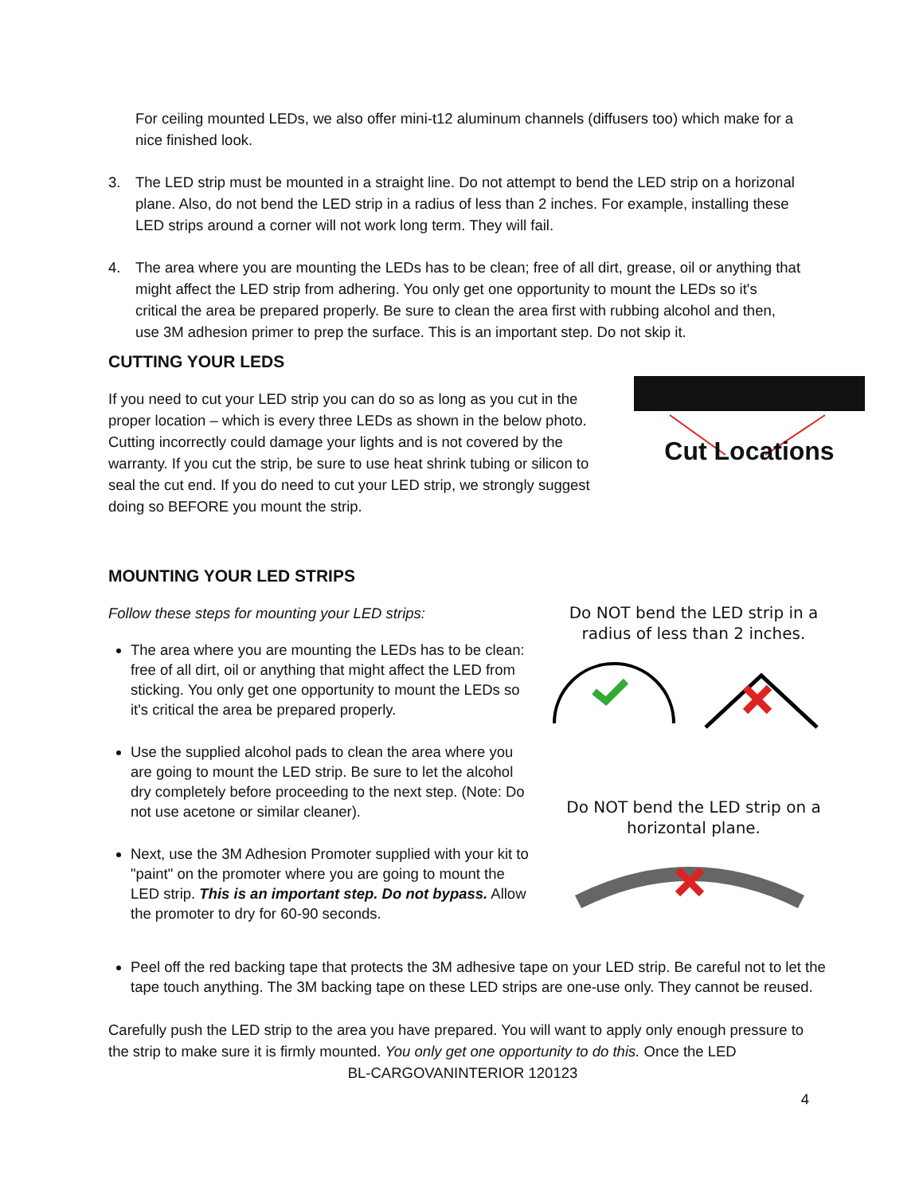For ceiling mounted LEDs, we also offer mini-t12 aluminum channels (diffusers too) which make for a nice finished look.
3. The LED strip must be mounted in a straight line. Do not attempt to bend the LED strip on a horizonal plane. Also, do not bend the LED strip in a radius of less than 2 inches. For example, installing these LED strips around a corner will not work long term. They will fail.
4. The area where you are mounting the LEDs has to be clean; free of all dirt, grease, oil or anything that might affect the LED strip from adhering. You only get one opportunity to mount the LEDs so it's critical the area be prepared properly. Be sure to clean the area first with rubbing alcohol and then, use 3M adhesion primer to prep the surface. This is an important step. Do not skip it.
CUTTING YOUR LEDS
If you need to cut your LED strip you can do so as long as you cut in the proper location – which is every three LEDs as shown in the below photo. Cutting incorrectly could damage your lights and is not covered by the warranty. If you cut the strip, be sure to use heat shrink tubing or silicon to seal the cut end. If you do need to cut your LED strip, we strongly suggest doing so BEFORE you mount the strip.
Cut Locations
MOUNTING YOUR LED STRIPS
Follow these steps for mounting your LED strips:
The area where you are mounting the LEDs has to be clean: free of all dirt, oil or anything that might affect the LED from sticking. You only get one opportunity to mount the LEDs so it's critical the area be prepared properly.
Use the supplied alcohol pads to clean the area where you are going to mount the LED strip. Be sure to let the alcohol dry completely before proceeding to the next step. (Note: Do not use acetone or similar cleaner).
Next, use the 3M Adhesion Promoter supplied with your kit to "paint" on the promoter where you are going to mount the LED strip. This is an important step. Do not bypass. Allow the promoter to dry for 60-90 seconds.
Do NOT bend the LED strip in a radius of less than 2 inches.
Do NOT bend the LED strip on a horizontal plane.
Peel off the red backing tape that protects the 3M adhesive tape on your LED strip. Be careful not to let the tape touch anything. The 3M backing tape on these LED strips are one-use only. They cannot be reused.
Carefully push the LED strip to the area you have prepared. You will want to apply only enough pressure to the strip to make sure it is firmly mounted. You only get one opportunity to do this. Once the LED
BL-CARGOVANINTERIOR 120123
4